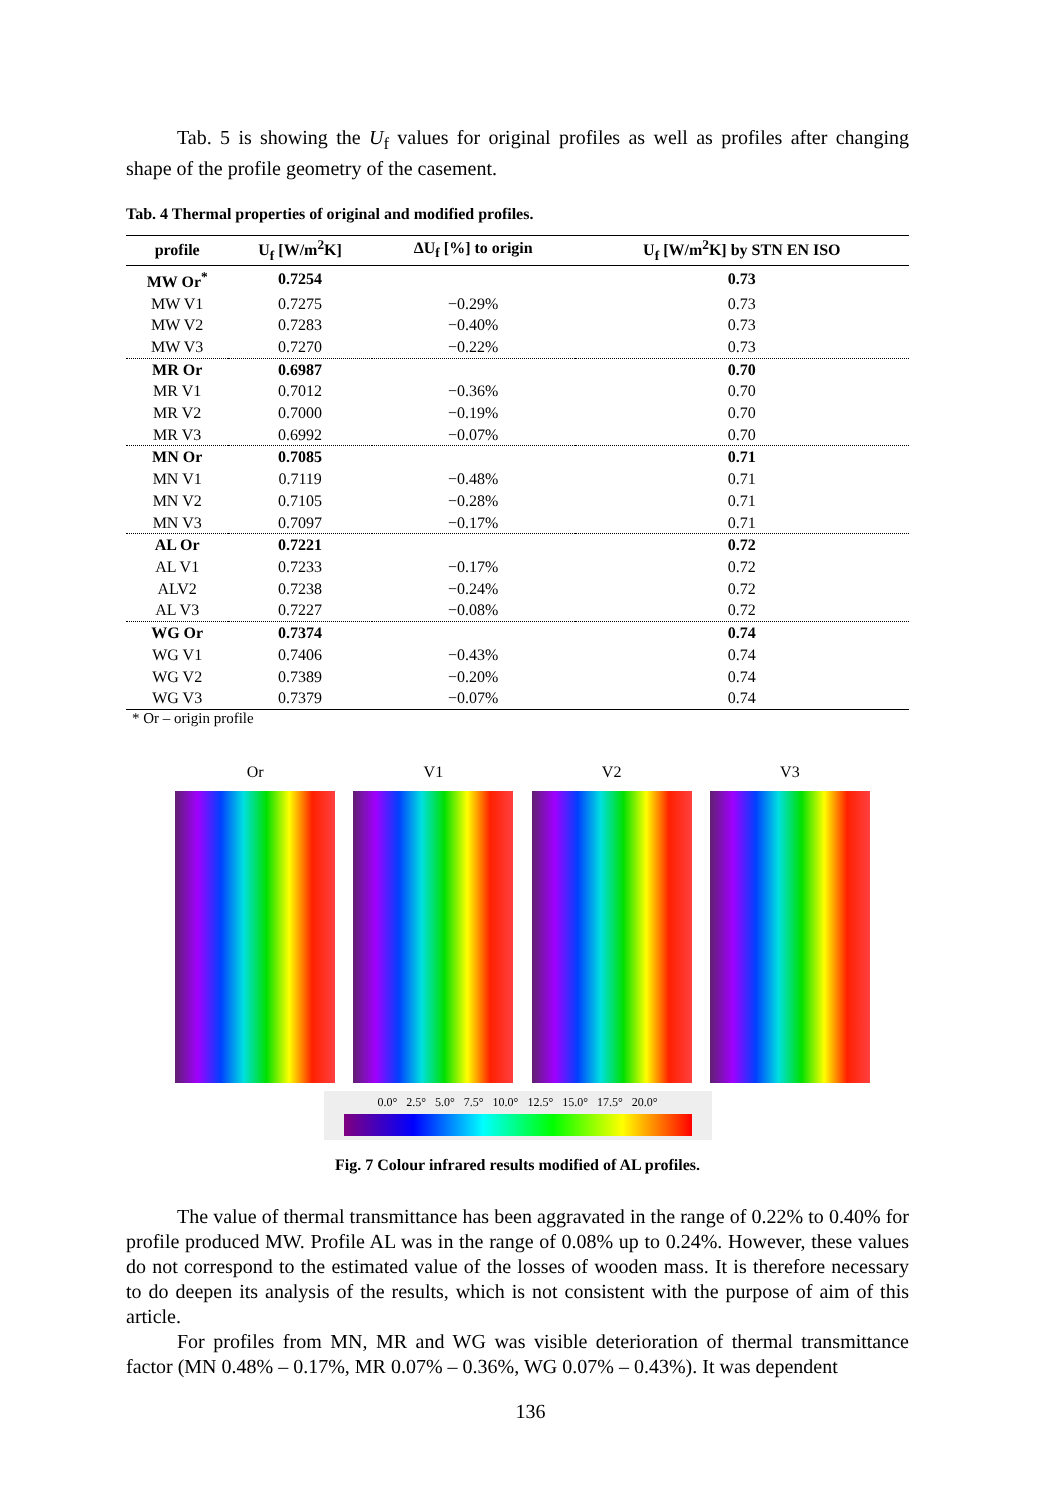Tab. 5 is showing the U<sub>f</sub> values for original profiles as well as profiles after changing shape of the profile geometry of the casement.
Tab. 4 Thermal properties of original and modified profiles.
| profile | U<sub>f</sub> [W/m<sup>2</sup>K] | ΔU<sub>f</sub> [%] to origin | U<sub>f</sub> [W/m<sup>2</sup>K] by STN EN ISO |
| --- | --- | --- | --- |
| MW Or<sup>*</sup> | 0.7254 | | 0.73 |
| MW V1 | 0.7275 | −0.29% | 0.73 |
| MW V2 | 0.7283 | −0.40% | 0.73 |
| MW V3 | 0.7270 | −0.22% | 0.73 |
| MR Or | 0.6987 | | 0.70 |
| MR V1 | 0.7012 | −0.36% | 0.70 |
| MR V2 | 0.7000 | −0.19% | 0.70 |
| MR V3 | 0.6992 | −0.07% | 0.70 |
| MN Or | 0.7085 | | 0.71 |
| MN V1 | 0.7119 | −0.48% | 0.71 |
| MN V2 | 0.7105 | −0.28% | 0.71 |
| MN V3 | 0.7097 | −0.17% | 0.71 |
| AL Or | 0.7221 | | 0.72 |
| AL V1 | 0.7233 | −0.17% | 0.72 |
| ALV2 | 0.7238 | −0.24% | 0.72 |
| AL V3 | 0.7227 | −0.08% | 0.72 |
| WG Or | 0.7374 | | 0.74 |
| WG V1 | 0.7406 | −0.43% | 0.74 |
| WG V2 | 0.7389 | −0.20% | 0.74 |
| WG V3 | 0.7379 | −0.07% | 0.74 |
* Or – origin profile
Or V1 V2 V3
0.0° 2.5° 5.0° 7.5° 10.0° 12.5° 15.0° 17.5° 20.0°
Fig. 7 Colour infrared results modified of AL profiles.
The value of thermal transmittance has been aggravated in the range of 0.22% to 0.40% for profile produced MW. Profile AL was in the range of 0.08% up to 0.24%. However, these values do not correspond to the estimated value of the losses of wooden mass. It is therefore necessary to do deepen its analysis of the results, which is not consistent with the purpose of aim of this article.
For profiles from MN, MR and WG was visible deterioration of thermal transmittance factor (MN 0.48% – 0.17%, MR 0.07% – 0.36%, WG 0.07% – 0.43%). It was dependent
136